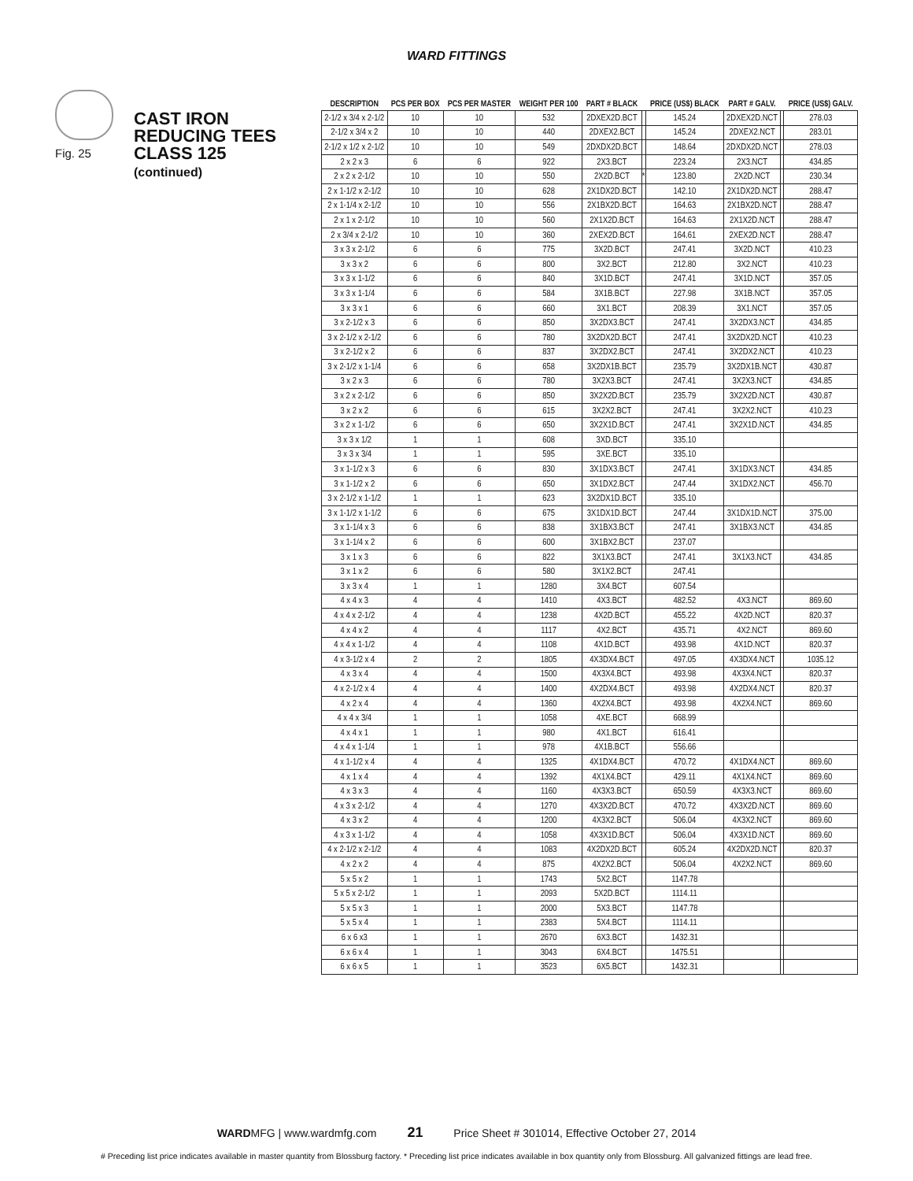WARD FITTINGS
Fig. 25
CAST IRON
REDUCING TEES
CLASS 125
(continued)
| DESCRIPTION | PCS PER BOX | PCS PER MASTER | WEIGHT PER 100 | PART # BLACK | | PRICE (US$) BLACK | PART # GALV. | | PRICE (US$) GALV. |
| --- | --- | --- | --- | --- | --- | --- | --- | --- | --- |
| 2-1/2 x 3/4 x 2-1/2 | 10 | 10 | 532 | 2DXEX2D.BCT | | 145.24 | 2DXEX2D.NCT | | 278.03 |
| 2-1/2 x 3/4 x 2 | 10 | 10 | 440 | 2DXEX2.BCT | | 145.24 | 2DXEX2.NCT | | 283.01 |
| 2-1/2 x 1/2 x 2-1/2 | 10 | 10 | 549 | 2DXDX2D.BCT | | 148.64 | 2DXDX2D.NCT | | 278.03 |
| 2 x 2 x 3 | 6 | 6 | 922 | 2X3.BCT | | 223.24 | 2X3.NCT | | 434.85 |
| 2 x 2 x 2-1/2 | 10 | 10 | 550 | 2X2D.BCT | * | 123.80 | 2X2D.NCT | | 230.34 |
| 2 x 1-1/2 x 2-1/2 | 10 | 10 | 628 | 2X1DX2D.BCT | | 142.10 | 2X1DX2D.NCT | | 288.47 |
| 2 x 1-1/4 x 2-1/2 | 10 | 10 | 556 | 2X1BX2D.BCT | | 164.63 | 2X1BX2D.NCT | | 288.47 |
| 2 x 1 x 2-1/2 | 10 | 10 | 560 | 2X1X2D.BCT | | 164.63 | 2X1X2D.NCT | | 288.47 |
| 2 x 3/4 x 2-1/2 | 10 | 10 | 360 | 2XEX2D.BCT | | 164.61 | 2XEX2D.NCT | | 288.47 |
| 3 x 3 x 2-1/2 | 6 | 6 | 775 | 3X2D.BCT | | 247.41 | 3X2D.NCT | | 410.23 |
| 3 x 3 x 2 | 6 | 6 | 800 | 3X2.BCT | | 212.80 | 3X2.NCT | | 410.23 |
| 3 x 3 x 1-1/2 | 6 | 6 | 840 | 3X1D.BCT | | 247.41 | 3X1D.NCT | | 357.05 |
| 3 x 3 x 1-1/4 | 6 | 6 | 584 | 3X1B.BCT | | 227.98 | 3X1B.NCT | | 357.05 |
| 3 x 3 x 1 | 6 | 6 | 660 | 3X1.BCT | | 208.39 | 3X1.NCT | | 357.05 |
| 3 x 2-1/2 x 3 | 6 | 6 | 850 | 3X2DX3.BCT | | 247.41 | 3X2DX3.NCT | | 434.85 |
| 3 x 2-1/2 x 2-1/2 | 6 | 6 | 780 | 3X2DX2D.BCT | | 247.41 | 3X2DX2D.NCT | | 410.23 |
| 3 x 2-1/2 x 2 | 6 | 6 | 837 | 3X2DX2.BCT | | 247.41 | 3X2DX2.NCT | | 410.23 |
| 3 x 2-1/2 x 1-1/4 | 6 | 6 | 658 | 3X2DX1B.BCT | | 235.79 | 3X2DX1B.NCT | | 430.87 |
| 3 x 2 x 3 | 6 | 6 | 780 | 3X2X3.BCT | | 247.41 | 3X2X3.NCT | | 434.85 |
| 3 x 2 x 2-1/2 | 6 | 6 | 850 | 3X2X2D.BCT | | 235.79 | 3X2X2D.NCT | | 430.87 |
| 3 x 2 x 2 | 6 | 6 | 615 | 3X2X2.BCT | | 247.41 | 3X2X2.NCT | | 410.23 |
| 3 x 2 x 1-1/2 | 6 | 6 | 650 | 3X2X1D.BCT | | 247.41 | 3X2X1D.NCT | | 434.85 |
| 3 x 3 x 1/2 | 1 | 1 | 608 | 3XD.BCT | | 335.10 | | | |
| 3 x 3 x 3/4 | 1 | 1 | 595 | 3XE.BCT | | 335.10 | | | |
| 3 x 1-1/2 x 3 | 6 | 6 | 830 | 3X1DX3.BCT | | 247.41 | 3X1DX3.NCT | | 434.85 |
| 3 x 1-1/2 x 2 | 6 | 6 | 650 | 3X1DX2.BCT | | 247.44 | 3X1DX2.NCT | | 456.70 |
| 3 x 2-1/2 x 1-1/2 | 1 | 1 | 623 | 3X2DX1D.BCT | | 335.10 | | | |
| 3 x 1-1/2 x 1-1/2 | 6 | 6 | 675 | 3X1DX1D.BCT | | 247.44 | 3X1DX1D.NCT | | 375.00 |
| 3 x 1-1/4 x 3 | 6 | 6 | 838 | 3X1BX3.BCT | | 247.41 | 3X1BX3.NCT | | 434.85 |
| 3 x 1-1/4 x 2 | 6 | 6 | 600 | 3X1BX2.BCT | | 237.07 | | | |
| 3 x 1 x 3 | 6 | 6 | 822 | 3X1X3.BCT | | 247.41 | 3X1X3.NCT | | 434.85 |
| 3 x 1 x 2 | 6 | 6 | 580 | 3X1X2.BCT | | 247.41 | | | |
| 3 x 3 x 4 | 1 | 1 | 1280 | 3X4.BCT | | 607.54 | | | |
| 4 x 4 x 3 | 4 | 4 | 1410 | 4X3.BCT | | 482.52 | 4X3.NCT | | 869.60 |
| 4 x 4 x 2-1/2 | 4 | 4 | 1238 | 4X2D.BCT | | 455.22 | 4X2D.NCT | | 820.37 |
| 4 x 4 x 2 | 4 | 4 | 1117 | 4X2.BCT | | 435.71 | 4X2.NCT | | 869.60 |
| 4 x 4 x 1-1/2 | 4 | 4 | 1108 | 4X1D.BCT | | 493.98 | 4X1D.NCT | | 820.37 |
| 4 x 3-1/2 x 4 | 2 | 2 | 1805 | 4X3DX4.BCT | | 497.05 | 4X3DX4.NCT | | 1035.12 |
| 4 x 3 x 4 | 4 | 4 | 1500 | 4X3X4.BCT | | 493.98 | 4X3X4.NCT | | 820.37 |
| 4 x 2-1/2 x 4 | 4 | 4 | 1400 | 4X2DX4.BCT | | 493.98 | 4X2DX4.NCT | | 820.37 |
| 4 x 2 x 4 | 4 | 4 | 1360 | 4X2X4.BCT | | 493.98 | 4X2X4.NCT | | 869.60 |
| 4 x 4 x 3/4 | 1 | 1 | 1058 | 4XE.BCT | | 668.99 | | | |
| 4 x 4 x 1 | 1 | 1 | 980 | 4X1.BCT | | 616.41 | | | |
| 4 x 4 x 1-1/4 | 1 | 1 | 978 | 4X1B.BCT | | 556.66 | | | |
| 4 x 1-1/2 x 4 | 4 | 4 | 1325 | 4X1DX4.BCT | | 470.72 | 4X1DX4.NCT | | 869.60 |
| 4 x 1 x 4 | 4 | 4 | 1392 | 4X1X4.BCT | | 429.11 | 4X1X4.NCT | | 869.60 |
| 4 x 3 x 3 | 4 | 4 | 1160 | 4X3X3.BCT | | 650.59 | 4X3X3.NCT | | 869.60 |
| 4 x 3 x 2-1/2 | 4 | 4 | 1270 | 4X3X2D.BCT | | 470.72 | 4X3X2D.NCT | | 869.60 |
| 4 x 3 x 2 | 4 | 4 | 1200 | 4X3X2.BCT | | 506.04 | 4X3X2.NCT | | 869.60 |
| 4 x 3 x 1-1/2 | 4 | 4 | 1058 | 4X3X1D.BCT | | 506.04 | 4X3X1D.NCT | | 869.60 |
| 4 x 2-1/2 x 2-1/2 | 4 | 4 | 1083 | 4X2DX2D.BCT | | 605.24 | 4X2DX2D.NCT | | 820.37 |
| 4 x 2 x 2 | 4 | 4 | 875 | 4X2X2.BCT | | 506.04 | 4X2X2.NCT | | 869.60 |
| 5 x 5 x 2 | 1 | 1 | 1743 | 5X2.BCT | | 1147.78 | | | |
| 5 x 5 x 2-1/2 | 1 | 1 | 2093 | 5X2D.BCT | | 1114.11 | | | |
| 5 x 5 x 3 | 1 | 1 | 2000 | 5X3.BCT | | 1147.78 | | | |
| 5 x 5 x 4 | 1 | 1 | 2383 | 5X4.BCT | | 1114.11 | | | |
| 6 x 6 x3 | 1 | 1 | 2670 | 6X3.BCT | | 1432.31 | | | |
| 6 x 6 x 4 | 1 | 1 | 3043 | 6X4.BCT | | 1475.51 | | | |
| 6 x 6 x 5 | 1 | 1 | 3523 | 6X5.BCT | | 1432.31 | | | |
WARDMFG | www.wardmfg.com 21 Price Sheet # 301014, Effective October 27, 2014
# Preceding list price indicates available in master quantity from Blossburg factory. * Preceding list price indicates available in box quantity only from Blossburg. All galvanized fittings are lead free.